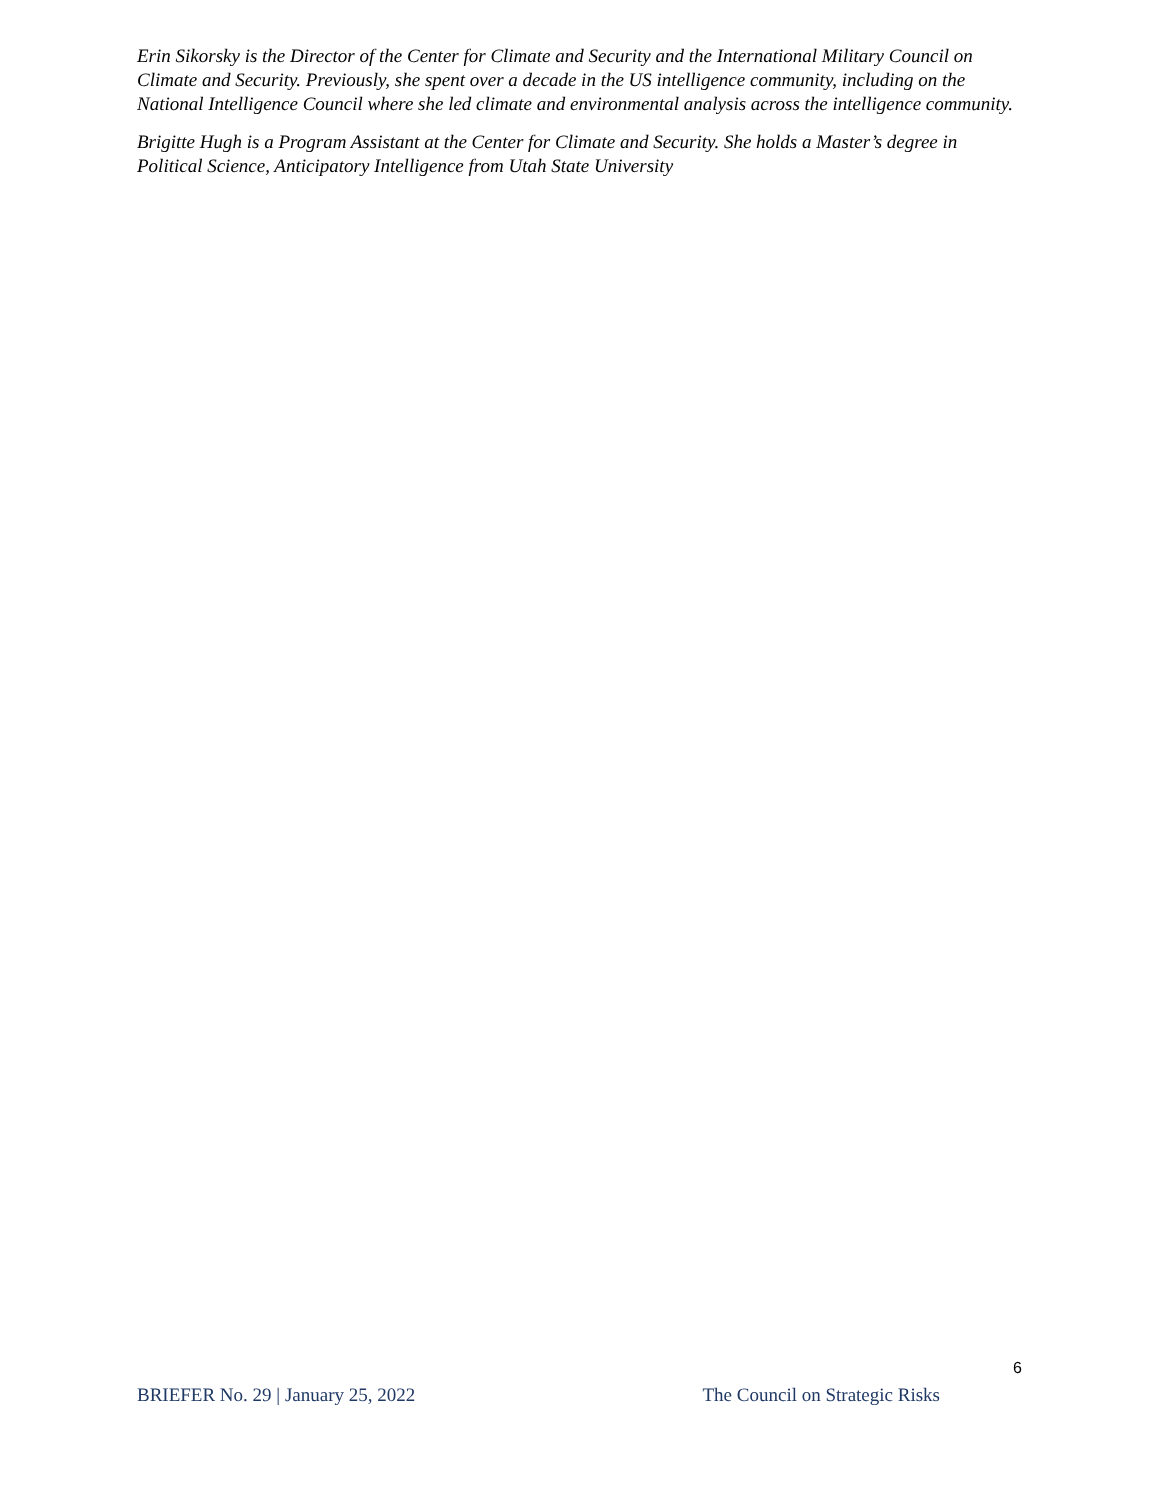Erin Sikorsky is the Director of the Center for Climate and Security and the International Military Council on Climate and Security. Previously, she spent over a decade in the US intelligence community, including on the National Intelligence Council where she led climate and environmental analysis across the intelligence community.
Brigitte Hugh is a Program Assistant at the Center for Climate and Security. She holds a Master’s degree in Political Science, Anticipatory Intelligence from Utah State University
6
BRIEFER No. 29 | January 25, 2022 The Council on Strategic Risks